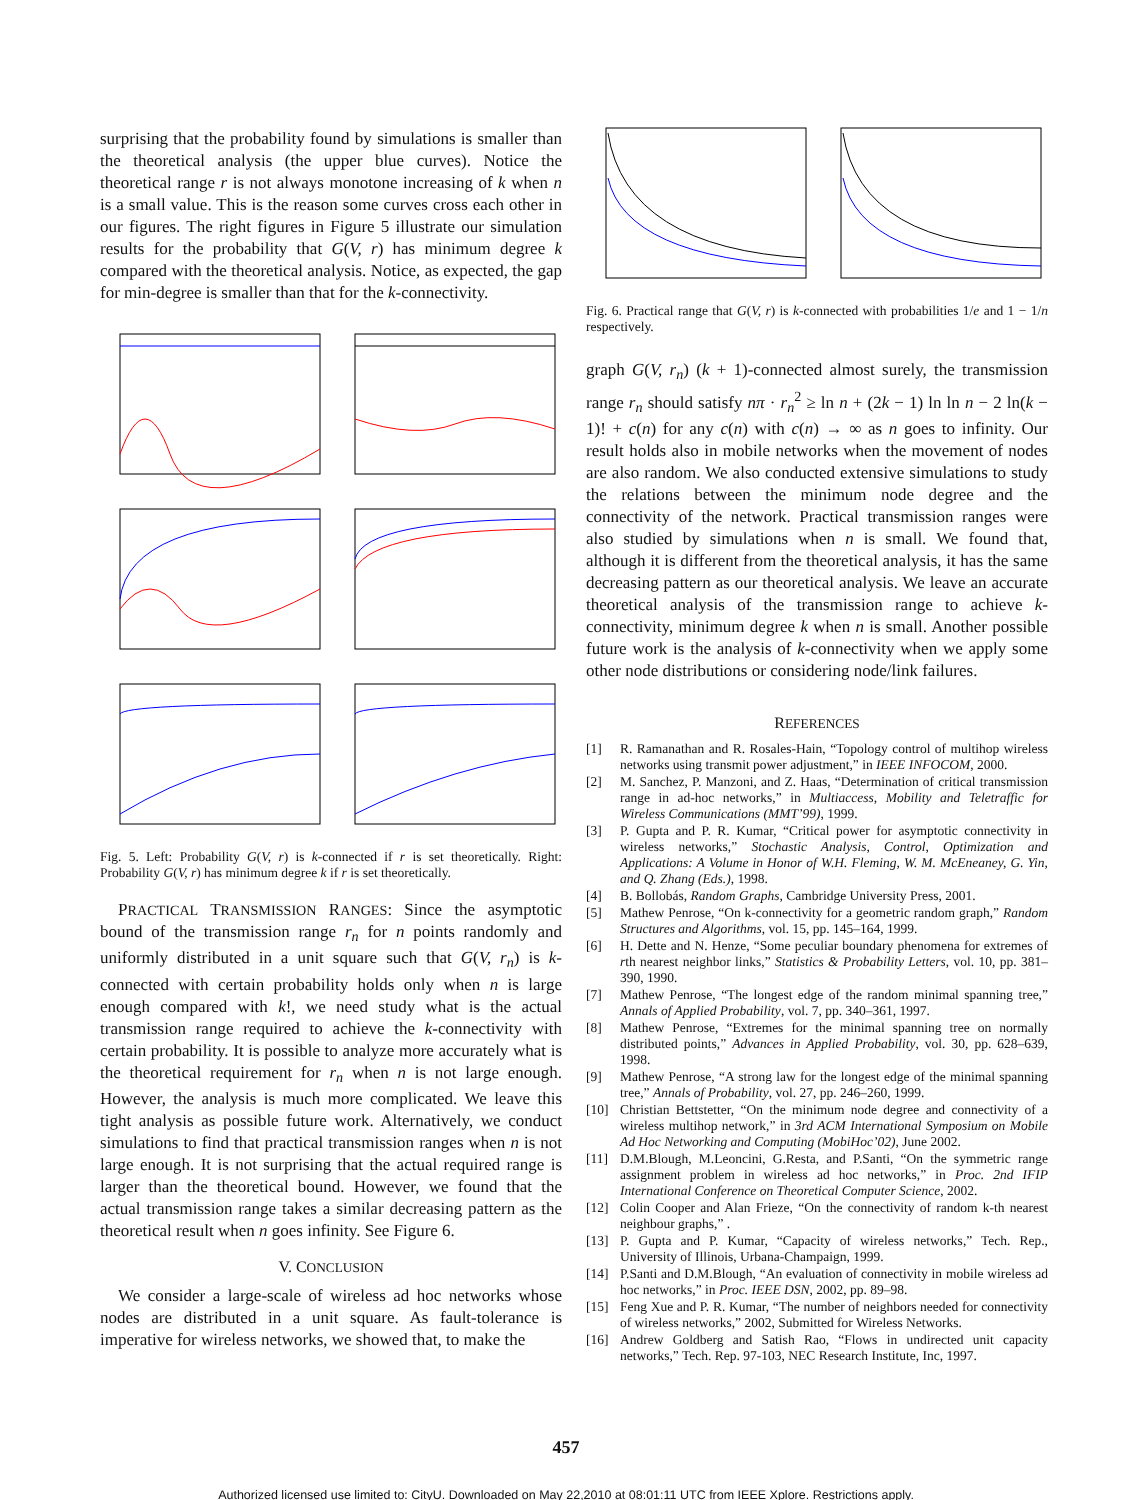surprising that the probability found by simulations is smaller than the theoretical analysis (the upper blue curves). Notice the theoretical range r is not always monotone increasing of k when n is a small value. This is the reason some curves cross each other in our figures. The right figures in Figure 5 illustrate our simulation results for the probability that G(V, r) has minimum degree k compared with the theoretical analysis. Notice, as expected, the gap for min-degree is smaller than that for the k-connectivity.
Fig. 5. Left: Probability G(V, r) is k-connected if r is set theoretically. Right: Probability G(V, r) has minimum degree k if r is set theoretically.
PRACTICAL TRANSMISSION RANGES: Since the asymptotic bound of the transmission range r<sub>n</sub> for n points randomly and uniformly distributed in a unit square such that G(V, r<sub>n</sub>) is k-connected with certain probability holds only when n is large enough compared with k!, we need study what is the actual transmission range required to achieve the k-connectivity with certain probability. It is possible to analyze more accurately what is the theoretical requirement for r<sub>n</sub> when n is not large enough. However, the analysis is much more complicated. We leave this tight analysis as possible future work. Alternatively, we conduct simulations to find that practical transmission ranges when n is not large enough. It is not surprising that the actual required range is larger than the theoretical bound. However, we found that the actual transmission range takes a similar decreasing pattern as the theoretical result when n goes infinity. See Figure 6.
V. CONCLUSION
We consider a large-scale of wireless ad hoc networks whose nodes are distributed in a unit square. As fault-tolerance is imperative for wireless networks, we showed that, to make the
Fig. 6. Practical range that G(V, r) is k-connected with probabilities 1/e and 1 − 1/n respectively.
graph G(V, r<sub>n</sub>) (k + 1)-connected almost surely, the transmission range r<sub>n</sub> should satisfy nπ · r<sub>n</sub><sup>2</sup> ≥ ln n + (2k − 1) ln ln n − 2 ln(k − 1)! + c(n) for any c(n) with c(n) → ∞ as n goes to infinity. Our result holds also in mobile networks when the movement of nodes are also random. We also conducted extensive simulations to study the relations between the minimum node degree and the connectivity of the network. Practical transmission ranges were also studied by simulations when n is small. We found that, although it is different from the theoretical analysis, it has the same decreasing pattern as our theoretical analysis. We leave an accurate theoretical analysis of the transmission range to achieve k-connectivity, minimum degree k when n is small. Another possible future work is the analysis of k-connectivity when we apply some other node distributions or considering node/link failures.
REFERENCES
[1] R. Ramanathan and R. Rosales-Hain, “Topology control of multihop wireless networks using transmit power adjustment,” in IEEE INFOCOM, 2000.
[2] M. Sanchez, P. Manzoni, and Z. Haas, “Determination of critical transmission range in ad-hoc networks,” in Multiaccess, Mobility and Teletraffic for Wireless Communications (MMT’99), 1999.
[3] P. Gupta and P. R. Kumar, “Critical power for asymptotic connectivity in wireless networks,” Stochastic Analysis, Control, Optimization and Applications: A Volume in Honor of W.H. Fleming, W. M. McEneaney, G. Yin, and Q. Zhang (Eds.), 1998.
[4] B. Bollobás, Random Graphs, Cambridge University Press, 2001.
[5] Mathew Penrose, “On k-connectivity for a geometric random graph,” Random Structures and Algorithms, vol. 15, pp. 145–164, 1999.
[6] H. Dette and N. Henze, “Some peculiar boundary phenomena for extremes of rth nearest neighbor links,” Statistics & Probability Letters, vol. 10, pp. 381–390, 1990.
[7] Mathew Penrose, “The longest edge of the random minimal spanning tree,” Annals of Applied Probability, vol. 7, pp. 340–361, 1997.
[8] Mathew Penrose, “Extremes for the minimal spanning tree on normally distributed points,” Advances in Applied Probability, vol. 30, pp. 628–639, 1998.
[9] Mathew Penrose, “A strong law for the longest edge of the minimal spanning tree,” Annals of Probability, vol. 27, pp. 246–260, 1999.
[10] Christian Bettstetter, “On the minimum node degree and connectivity of a wireless multihop network,” in 3rd ACM International Symposium on Mobile Ad Hoc Networking and Computing (MobiHoc’02), June 2002.
[11] D.M.Blough, M.Leoncini, G.Resta, and P.Santi, “On the symmetric range assignment problem in wireless ad hoc networks,” in Proc. 2nd IFIP International Conference on Theoretical Computer Science, 2002.
[12] Colin Cooper and Alan Frieze, “On the connectivity of random k-th nearest neighbour graphs,” .
[13] P. Gupta and P. Kumar, “Capacity of wireless networks,” Tech. Rep., University of Illinois, Urbana-Champaign, 1999.
[14] P.Santi and D.M.Blough, “An evaluation of connectivity in mobile wireless ad hoc networks,” in Proc. IEEE DSN, 2002, pp. 89–98.
[15] Feng Xue and P. R. Kumar, “The number of neighbors needed for connectivity of wireless networks,” 2002, Submitted for Wireless Networks.
[16] Andrew Goldberg and Satish Rao, “Flows in undirected unit capacity networks,” Tech. Rep. 97-103, NEC Research Institute, Inc, 1997.
457
Authorized licensed use limited to: CityU. Downloaded on May 22,2010 at 08:01:11 UTC from IEEE Xplore. Restrictions apply.